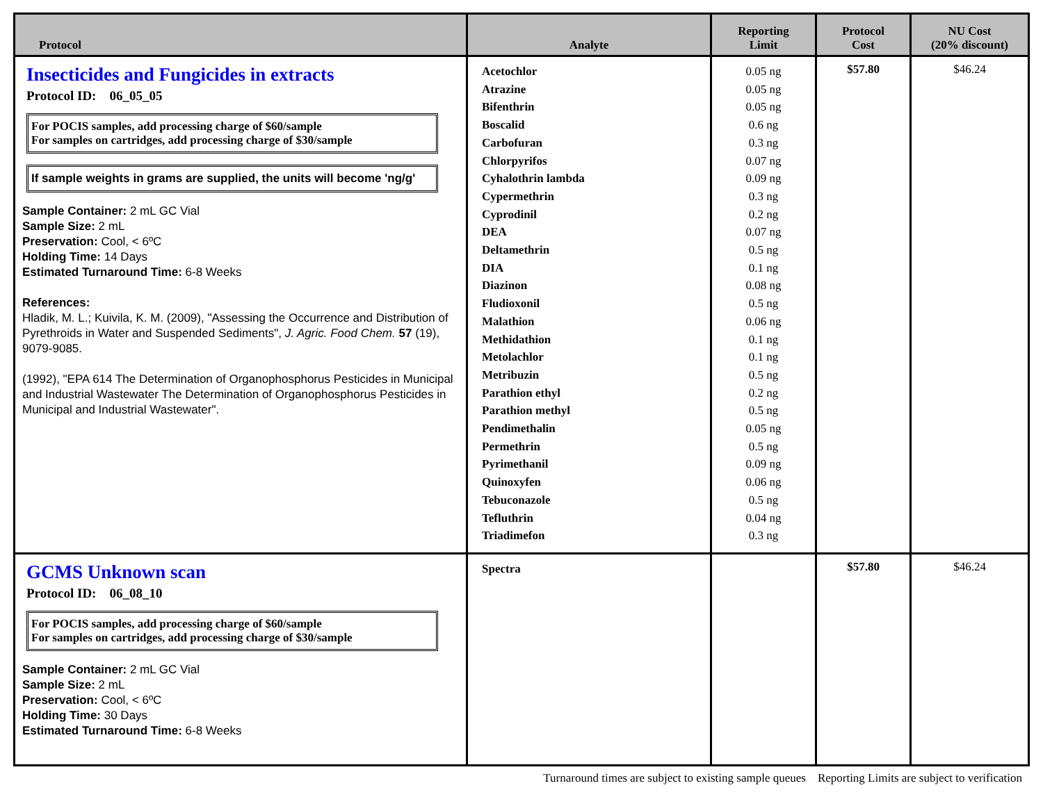| Protocol | Analyte | Reporting Limit | Protocol Cost | NU Cost (20% discount) |
| --- | --- | --- | --- | --- |
| Insecticides and Fungicides in extracts Protocol ID: 06_05_05 For POCIS samples, add processing charge of $60/sample For samples on cartridges, add processing charge of $30/sample If sample weights in grams are supplied, the units will become 'ng/g' Sample Container: 2 mL GC Vial Sample Size: 2 mL Preservation: Cool, < 6ºC Holding Time: 14 Days Estimated Turnaround Time: 6-8 Weeks References: Hladik, M. L.; Kuivila, K. M. (2009), "Assessing the Occurrence and Distribution of Pyrethroids in Water and Suspended Sediments", J. Agric. Food Chem. 57 (19), 9079-9085. (1992), "EPA 614 The Determination of Organophosphorus Pesticides in Municipal and Industrial Wastewater The Determination of Organophosphorus Pesticides in Municipal and Industrial Wastewater". | Acetochlor Atrazine Bifenthrin Boscalid Carbofuran Chlorpyrifos Cyhalothrin lambda Cypermethrin Cyprodinil DEA Deltamethrin DIA Diazinon Fludioxonil Malathion Methidathion Metolachlor Metribuzin Parathion ethyl Parathion methyl Pendimethalin Permethrin Pyrimethanil Quinoxyfen Tebuconazole Tefluthrin Triadimefon | 0.05 ng 0.05 ng 0.05 ng 0.6 ng 0.3 ng 0.07 ng 0.09 ng 0.3 ng 0.2 ng 0.07 ng 0.5 ng 0.1 ng 0.08 ng 0.5 ng 0.06 ng 0.1 ng 0.1 ng 0.5 ng 0.2 ng 0.5 ng 0.05 ng 0.5 ng 0.09 ng 0.06 ng 0.5 ng 0.04 ng 0.3 ng | $57.80 | $46.24 |
| GCMS Unknown scan Protocol ID: 06_08_10 For POCIS samples, add processing charge of $60/sample For samples on cartridges, add processing charge of $30/sample Sample Container: 2 mL GC Vial Sample Size: 2 mL Preservation: Cool, < 6ºC Holding Time: 30 Days Estimated Turnaround Time: 6-8 Weeks | Spectra | | $57.80 | $46.24 |
Turnaround times are subject to existing sample queues Reporting Limits are subject to verification